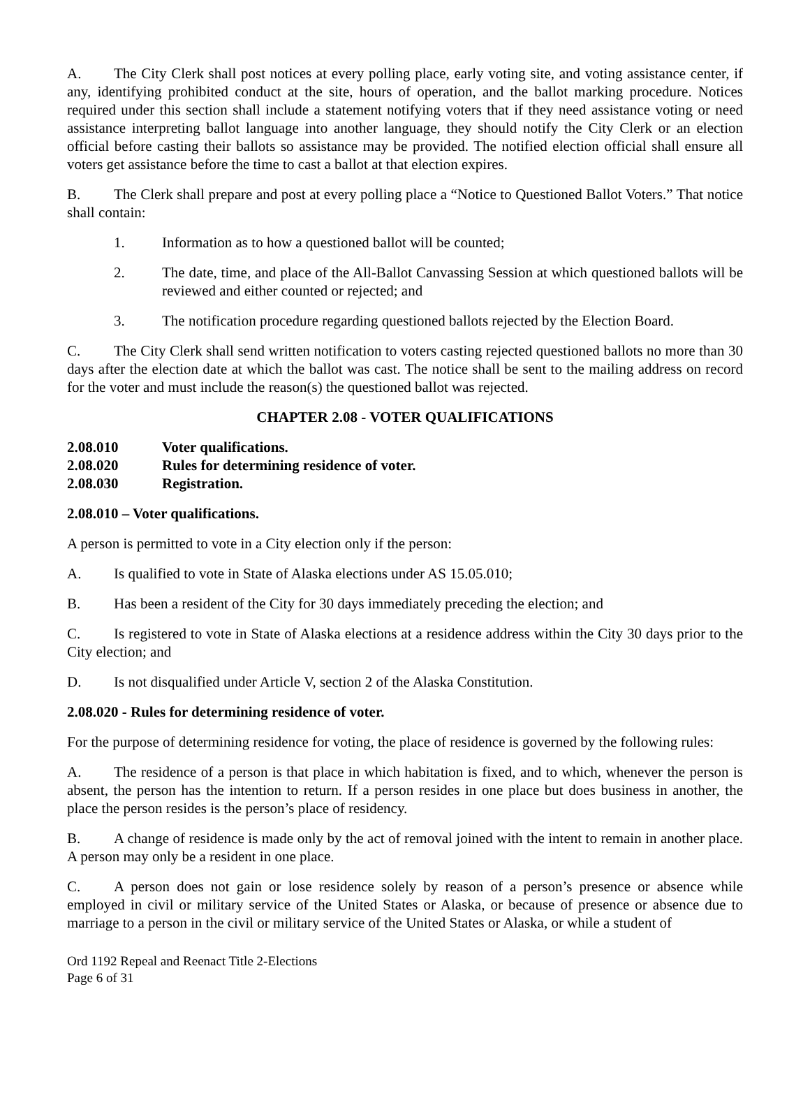A. The City Clerk shall post notices at every polling place, early voting site, and voting assistance center, if any, identifying prohibited conduct at the site, hours of operation, and the ballot marking procedure. Notices required under this section shall include a statement notifying voters that if they need assistance voting or need assistance interpreting ballot language into another language, they should notify the City Clerk or an election official before casting their ballots so assistance may be provided. The notified election official shall ensure all voters get assistance before the time to cast a ballot at that election expires.
B. The Clerk shall prepare and post at every polling place a “Notice to Questioned Ballot Voters.” That notice shall contain:
1. Information as to how a questioned ballot will be counted;
2. The date, time, and place of the All-Ballot Canvassing Session at which questioned ballots will be reviewed and either counted or rejected; and
3. The notification procedure regarding questioned ballots rejected by the Election Board.
C. The City Clerk shall send written notification to voters casting rejected questioned ballots no more than 30 days after the election date at which the ballot was cast. The notice shall be sent to the mailing address on record for the voter and must include the reason(s) the questioned ballot was rejected.
CHAPTER 2.08 - VOTER QUALIFICATIONS
2.08.010 Voter qualifications.
2.08.020 Rules for determining residence of voter.
2.08.030 Registration.
2.08.010 – Voter qualifications.
A person is permitted to vote in a City election only if the person:
A. Is qualified to vote in State of Alaska elections under AS 15.05.010;
B. Has been a resident of the City for 30 days immediately preceding the election; and
C. Is registered to vote in State of Alaska elections at a residence address within the City 30 days prior to the City election; and
D. Is not disqualified under Article V, section 2 of the Alaska Constitution.
2.08.020 - Rules for determining residence of voter.
For the purpose of determining residence for voting, the place of residence is governed by the following rules:
A. The residence of a person is that place in which habitation is fixed, and to which, whenever the person is absent, the person has the intention to return. If a person resides in one place but does business in another, the place the person resides is the person’s place of residency.
B. A change of residence is made only by the act of removal joined with the intent to remain in another place. A person may only be a resident in one place.
C. A person does not gain or lose residence solely by reason of a person’s presence or absence while employed in civil or military service of the United States or Alaska, or because of presence or absence due to marriage to a person in the civil or military service of the United States or Alaska, or while a student of
Ord 1192 Repeal and Reenact Title 2-Elections
Page 6 of 31